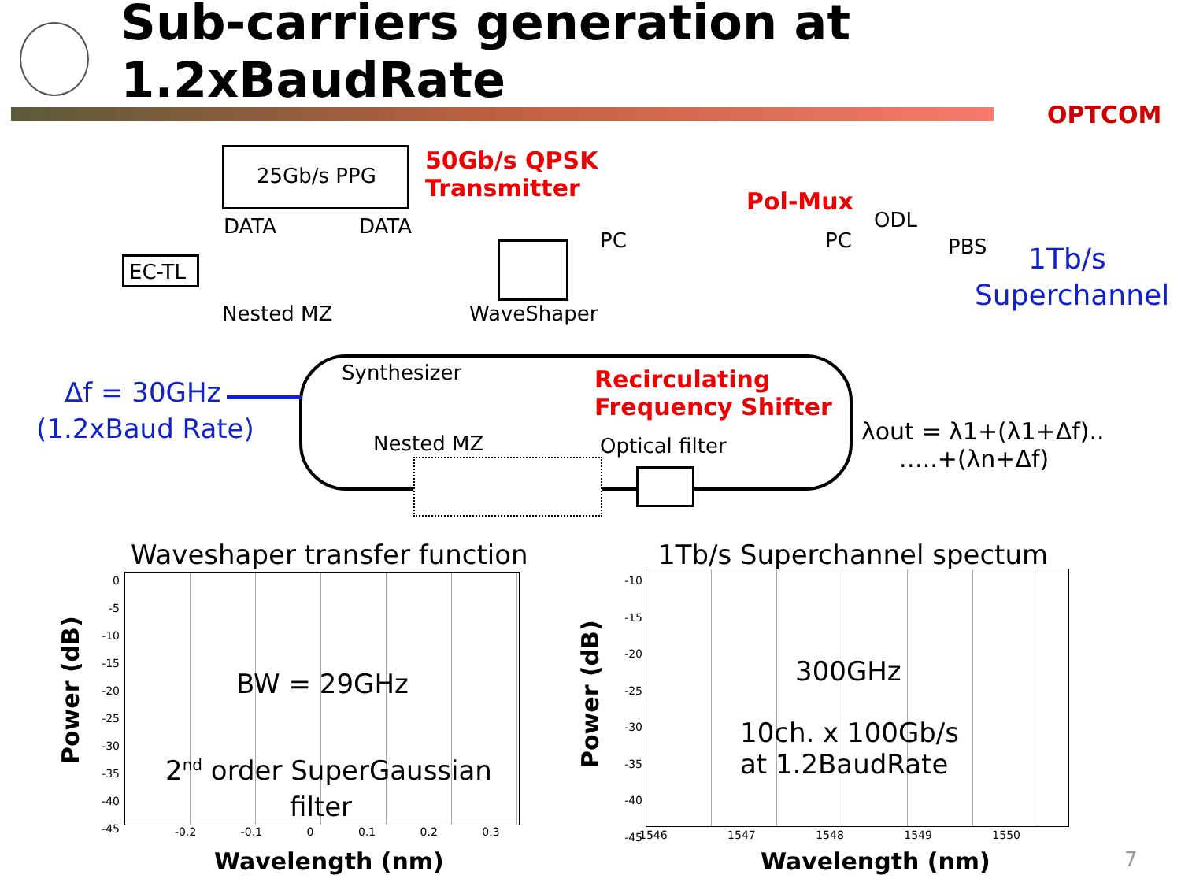Sub-carriers generation at 1.2xBaudRate
OPTCOM
25Gb/s PPG
50Gb/s QPSK
Transmitter
Pol-Mux
DATA DATA ODL
PC PC PBS 1Tb/s
Superchannel
EC-TL
Nested MZ WaveShaper
Δf = 30GHz
(1.2xBaud Rate)
Synthesizer
Recirculating
Frequency Shifter
Nested MZ Optical filter
λout = λ1+(λ1+Δf)..
…..+(λn+Δf)
Waveshaper transfer function
BW = 29GHz
2<sup>nd</sup> order SuperGaussian
filter
0
-5
-10
-15
-20
-25
-30
-35
-40
-45
-0.2 -0.1 0 0.1 0.2 0.3
Wavelength (nm)
Power (dB)
1Tb/s Superchannel spectum
300GHz
10ch. x 100Gb/s
at 1.2BaudRate
-10
-15
-20
-25
-30
-35
-40
-45
1546 1547 1548 1549 1550
Wavelength (nm)
Power (dB)
7